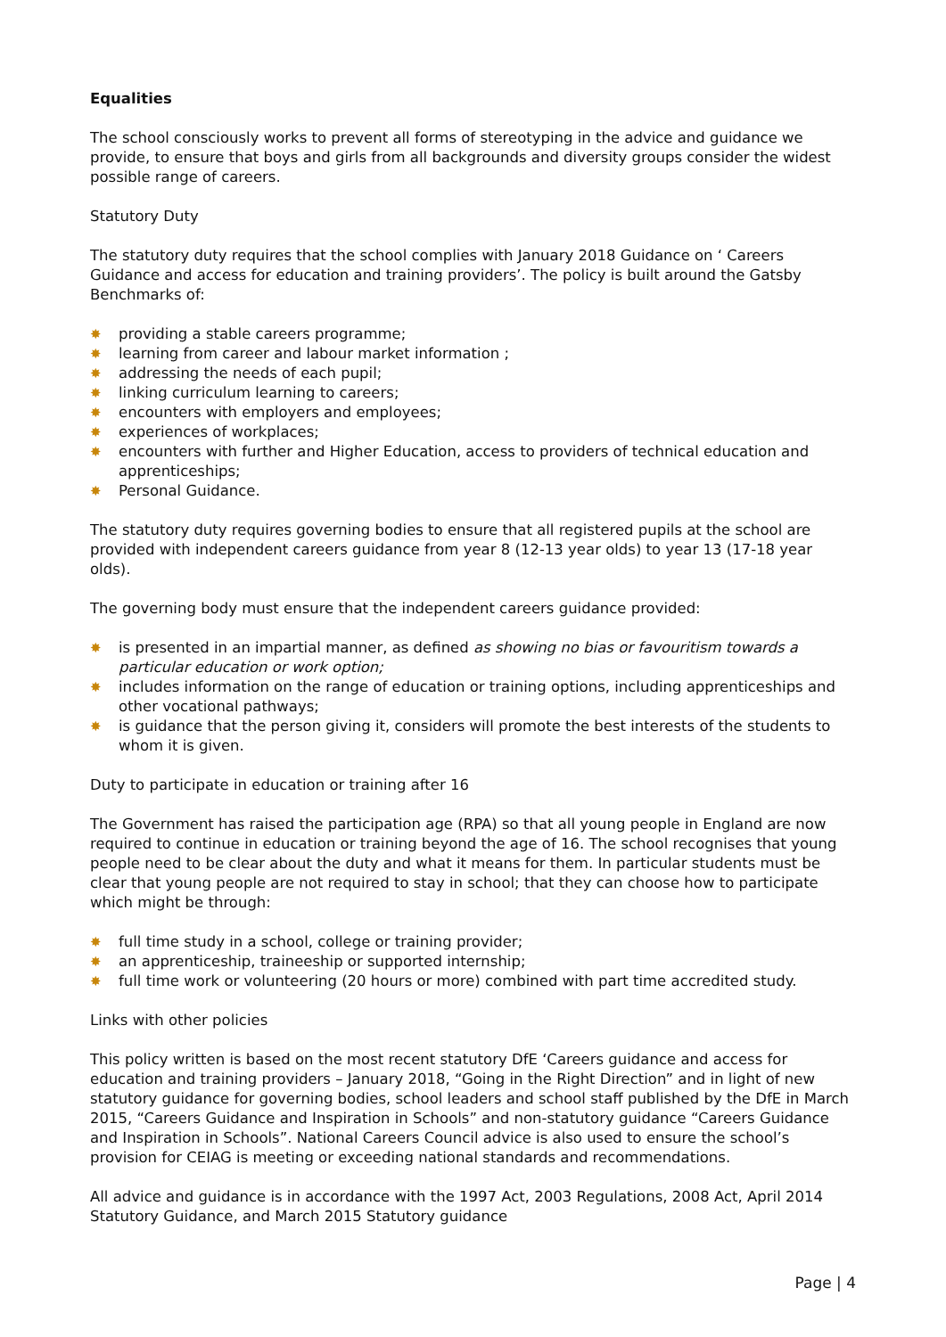Equalities
The school consciously works to prevent all forms of stereotyping in the advice and guidance we provide, to ensure that boys and girls from all backgrounds and diversity groups consider the widest possible range of careers.
Statutory Duty
The statutory duty requires that the school complies with January 2018 Guidance on ‘ Careers Guidance and access for education and training providers’. The policy is built around the Gatsby Benchmarks of:
✸ providing a stable careers programme;
✸ learning from career and labour market information ;
✸ addressing the needs of each pupil;
✸ linking curriculum learning to careers;
✸ encounters with employers and employees;
✸ experiences of workplaces;
✸ encounters with further and Higher Education, access to providers of technical education and apprenticeships;
✸ Personal Guidance.
The statutory duty requires governing bodies to ensure that all registered pupils at the school are provided with independent careers guidance from year 8 (12-13 year olds) to year 13 (17-18 year olds).
The governing body must ensure that the independent careers guidance provided:
✸ is presented in an impartial manner, as defined as showing no bias or favouritism towards a particular education or work option;
✸ includes information on the range of education or training options, including apprenticeships and other vocational pathways;
✸ is guidance that the person giving it, considers will promote the best interests of the students to whom it is given.
Duty to participate in education or training after 16
The Government has raised the participation age (RPA) so that all young people in England are now required to continue in education or training beyond the age of 16. The school recognises that young people need to be clear about the duty and what it means for them. In particular students must be clear that young people are not required to stay in school; that they can choose how to participate which might be through:
✸ full time study in a school, college or training provider;
✸ an apprenticeship, traineeship or supported internship;
✸ full time work or volunteering (20 hours or more) combined with part time accredited study.
Links with other policies
This policy written is based on the most recent statutory DfE ‘Careers guidance and access for education and training providers – January 2018, “Going in the Right Direction” and in light of new statutory guidance for governing bodies, school leaders and school staff published by the DfE in March 2015, “Careers Guidance and Inspiration in Schools” and non-statutory guidance “Careers Guidance and Inspiration in Schools”. National Careers Council advice is also used to ensure the school’s provision for CEIAG is meeting or exceeding national standards and recommendations.
All advice and guidance is in accordance with the 1997 Act, 2003 Regulations, 2008 Act, April 2014 Statutory Guidance, and March 2015 Statutory guidance
Page | 4